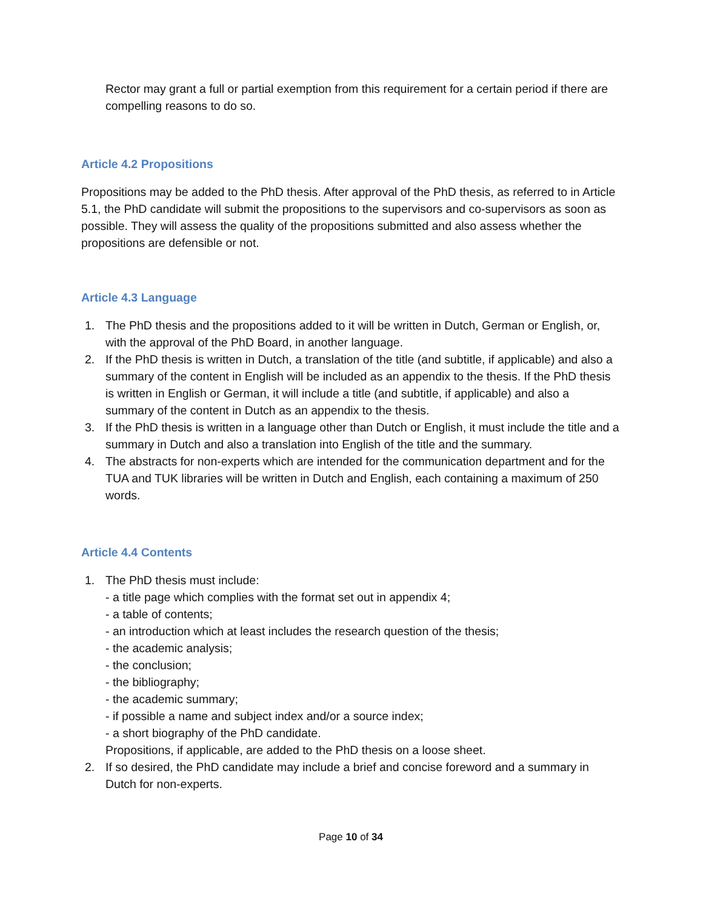Rector may grant a full or partial exemption from this requirement for a certain period if there are compelling reasons to do so.
Article 4.2 Propositions
Propositions may be added to the PhD thesis. After approval of the PhD thesis, as referred to in Article 5.1, the PhD candidate will submit the propositions to the supervisors and co-supervisors as soon as possible. They will assess the quality of the propositions submitted and also assess whether the propositions are defensible or not.
Article 4.3 Language
1. The PhD thesis and the propositions added to it will be written in Dutch, German or English, or, with the approval of the PhD Board, in another language.
2. If the PhD thesis is written in Dutch, a translation of the title (and subtitle, if applicable) and also a summary of the content in English will be included as an appendix to the thesis. If the PhD thesis is written in English or German, it will include a title (and subtitle, if applicable) and also a summary of the content in Dutch as an appendix to the thesis.
3. If the PhD thesis is written in a language other than Dutch or English, it must include the title and a summary in Dutch and also a translation into English of the title and the summary.
4. The abstracts for non-experts which are intended for the communication department and for the TUA and TUK libraries will be written in Dutch and English, each containing a maximum of 250 words.
Article 4.4 Contents
1. The PhD thesis must include:
- a title page which complies with the format set out in appendix 4;
- a table of contents;
- an introduction which at least includes the research question of the thesis;
- the academic analysis;
- the conclusion;
- the bibliography;
- the academic summary;
- if possible a name and subject index and/or a source index;
- a short biography of the PhD candidate.
Propositions, if applicable, are added to the PhD thesis on a loose sheet.
2. If so desired, the PhD candidate may include a brief and concise foreword and a summary in Dutch for non-experts.
Page 10 of 34